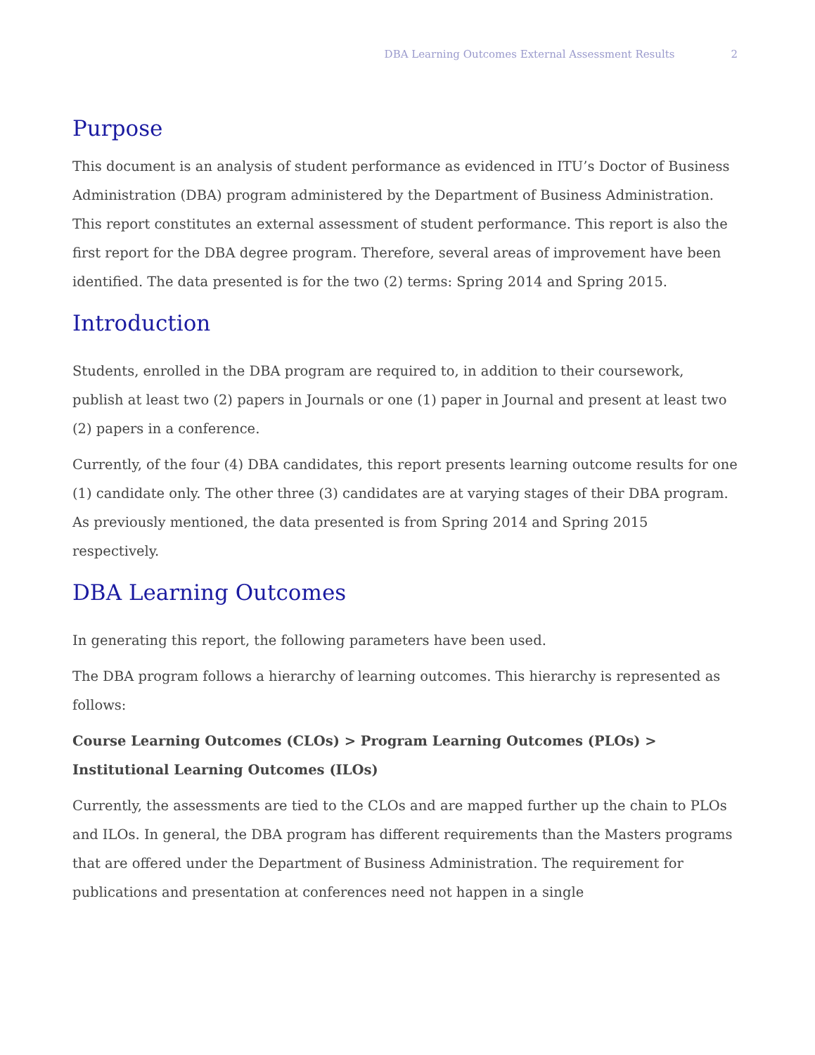DBA Learning Outcomes External Assessment Results 2
Purpose
This document is an analysis of student performance as evidenced in ITU’s Doctor of Business Administration (DBA) program administered by the Department of Business Administration. This report constitutes an external assessment of student performance. This report is also the first report for the DBA degree program. Therefore, several areas of improvement have been identified. The data presented is for the two (2) terms: Spring 2014 and Spring 2015.
Introduction
Students, enrolled in the DBA program are required to, in addition to their coursework, publish at least two (2) papers in Journals or one (1) paper in Journal and present at least two (2) papers in a conference.
Currently, of the four (4) DBA candidates, this report presents learning outcome results for one (1) candidate only. The other three (3) candidates are at varying stages of their DBA program. As previously mentioned, the data presented is from Spring 2014 and Spring 2015 respectively.
DBA Learning Outcomes
In generating this report, the following parameters have been used.
The DBA program follows a hierarchy of learning outcomes. This hierarchy is represented as follows:
Course Learning Outcomes (CLOs) > Program Learning Outcomes (PLOs) > Institutional Learning Outcomes (ILOs)
Currently, the assessments are tied to the CLOs and are mapped further up the chain to PLOs and ILOs. In general, the DBA program has different requirements than the Masters programs that are offered under the Department of Business Administration. The requirement for publications and presentation at conferences need not happen in a single